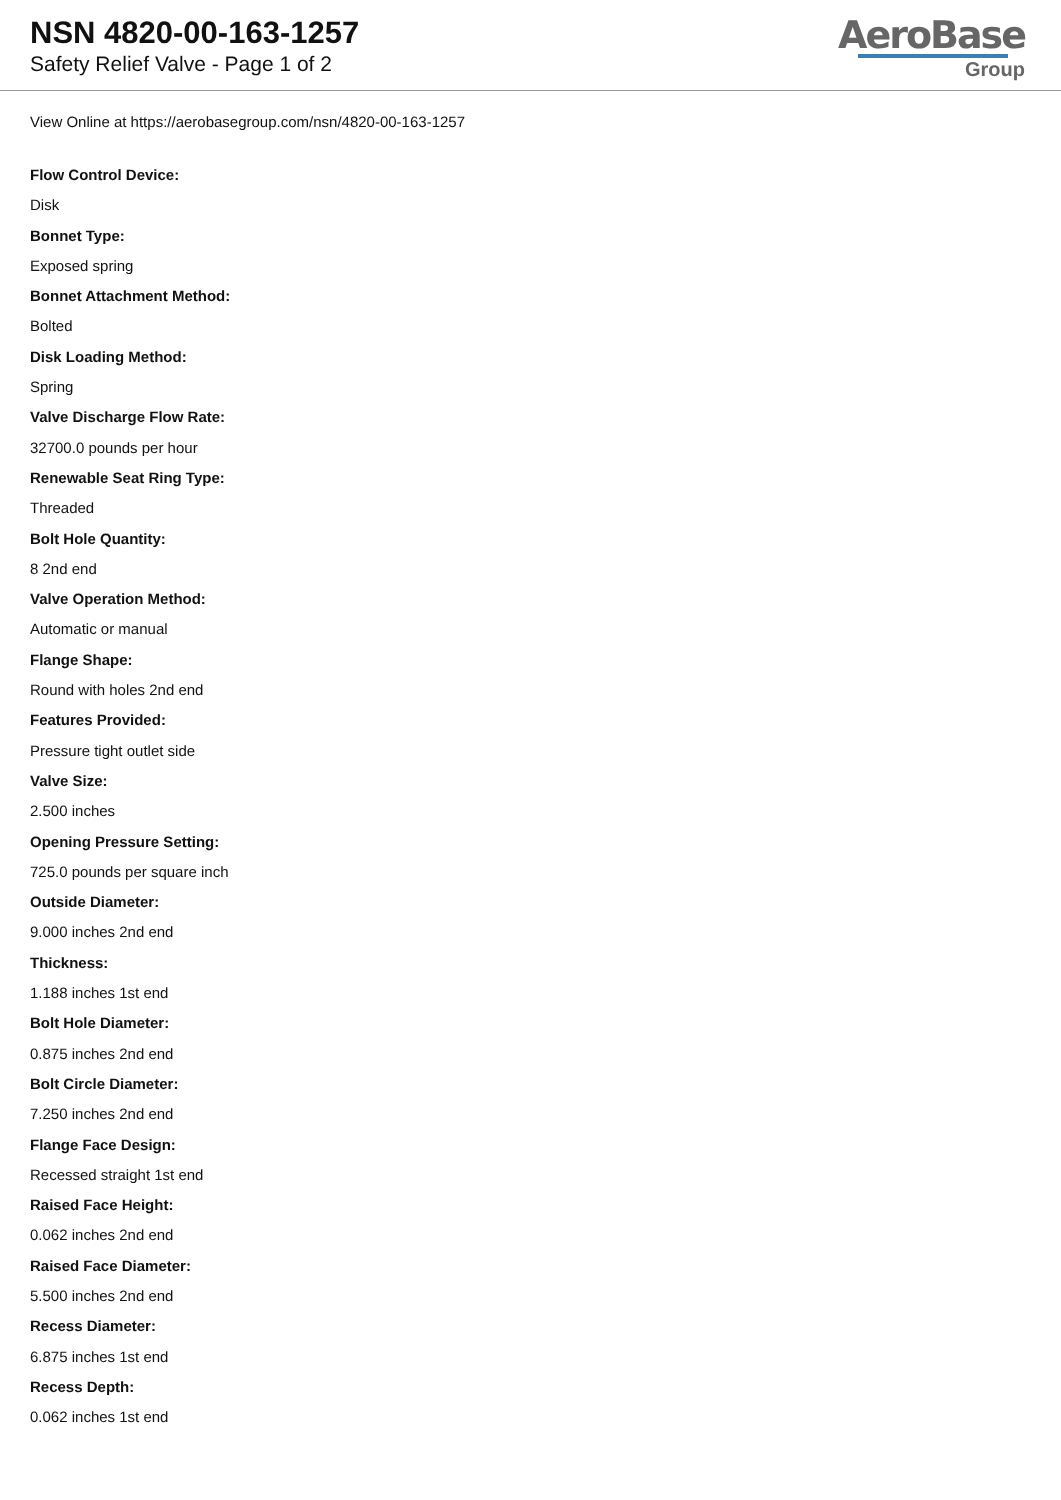NSN 4820-00-163-1257
Safety Relief Valve - Page 1 of 2
AeroBase
Group
View Online at https://aerobasegroup.com/nsn/4820-00-163-1257
Flow Control Device:
Disk
Bonnet Type:
Exposed spring
Bonnet Attachment Method:
Bolted
Disk Loading Method:
Spring
Valve Discharge Flow Rate:
32700.0 pounds per hour
Renewable Seat Ring Type:
Threaded
Bolt Hole Quantity:
8 2nd end
Valve Operation Method:
Automatic or manual
Flange Shape:
Round with holes 2nd end
Features Provided:
Pressure tight outlet side
Valve Size:
2.500 inches
Opening Pressure Setting:
725.0 pounds per square inch
Outside Diameter:
9.000 inches 2nd end
Thickness:
1.188 inches 1st end
Bolt Hole Diameter:
0.875 inches 2nd end
Bolt Circle Diameter:
7.250 inches 2nd end
Flange Face Design:
Recessed straight 1st end
Raised Face Height:
0.062 inches 2nd end
Raised Face Diameter:
5.500 inches 2nd end
Recess Diameter:
6.875 inches 1st end
Recess Depth:
0.062 inches 1st end